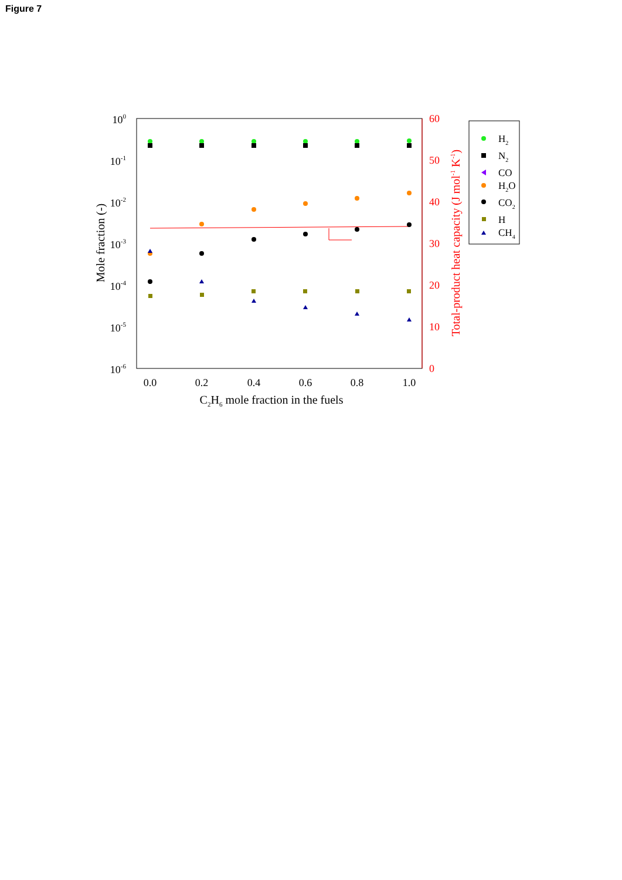Figure 7
100
10-1
10-2
10-3
10-4
10-5
10-6
60
50
40
30
20
10
0
0.0
0.2
0.4
0.6
0.8
1.0
C2H6 mole fraction in the fuels
Mole fraction (-)
Total-product heat capacity (J mol-1 K-1)
H2
N2
CO
H2O
CO2
H
CH4